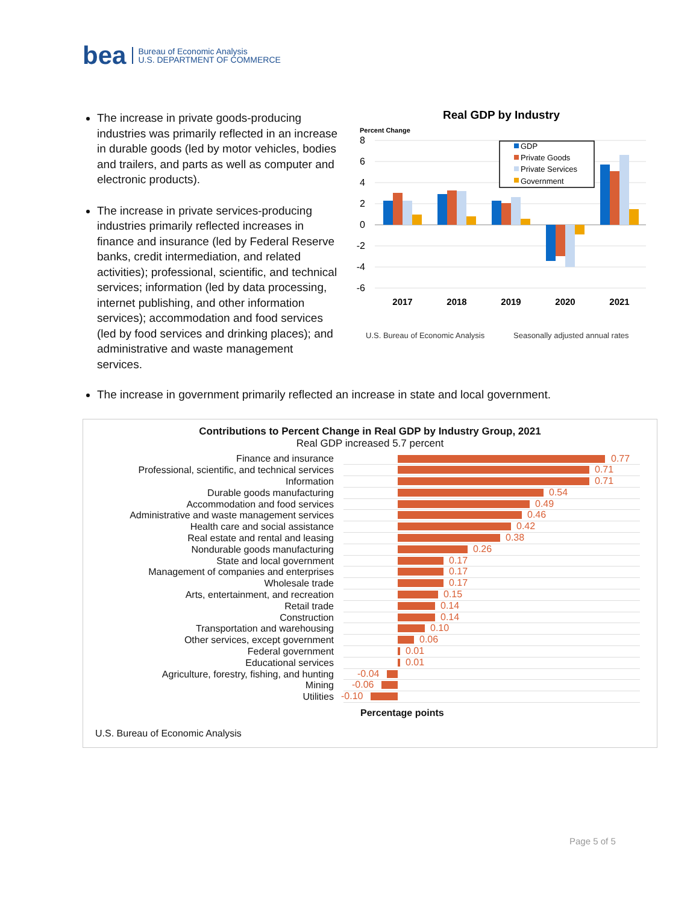bea Bureau of Economic Analysis
U.S. DEPARTMENT OF COMMERCE
The increase in private goods-producing industries was primarily reflected in an increase in durable goods (led by motor vehicles, bodies and trailers, and parts as well as computer and electronic products).
The increase in private services-producing industries primarily reflected increases in finance and insurance (led by Federal Reserve banks, credit intermediation, and related activities); professional, scientific, and technical services; information (led by data processing, internet publishing, and other information services); accommodation and food services (led by food services and drinking places); and administrative and waste management services.
Real GDP by Industry
Percent Change
8
6
4
2
0
-2
-4
-6
2017
2018
2019
2020
2021
GDP
Private Goods
Private Services
Government
U.S. Bureau of Economic Analysis
Seasonally adjusted annual rates
The increase in government primarily reflected an increase in state and local government.
Contributions to Percent Change in Real GDP by Industry Group, 2021
Real GDP increased 5.7 percent
Finance and insurance
0.77
Professional, scientific, and technical services
0.71
Information
0.71
Durable goods manufacturing
0.54
Accommodation and food services
0.49
Administrative and waste management services
0.46
Health care and social assistance
0.42
Real estate and rental and leasing
0.38
Nondurable goods manufacturing
0.26
State and local government
0.17
Management of companies and enterprises
0.17
Wholesale trade
0.17
Arts, entertainment, and recreation
0.15
Retail trade
0.14
Construction
0.14
Transportation and warehousing
0.10
Other services, except government
0.06
Federal government
0.01
Educational services
0.01
Agriculture, forestry, fishing, and hunting
-0.04
Mining
-0.06
Utilities
-0.10
Percentage points
U.S. Bureau of Economic Analysis
Page 5 of 5